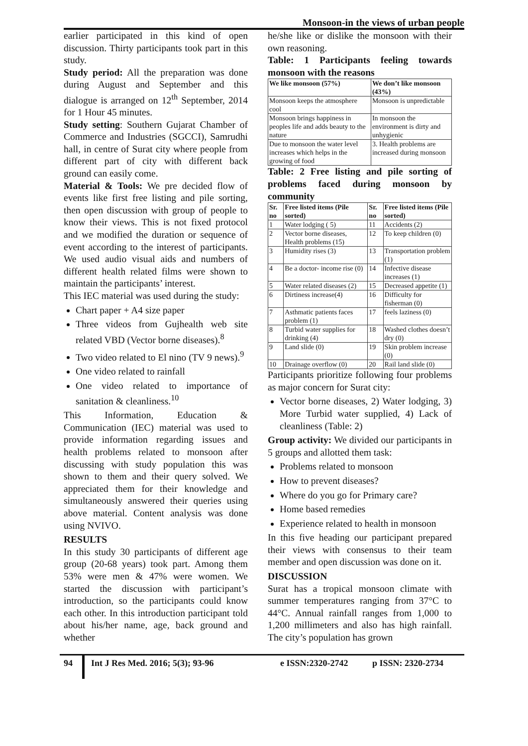Monsoon-in the views of urban people
earlier participated in this kind of open discussion. Thirty participants took part in this study.
Study period: All the preparation was done during August and September and this dialogue is arranged on 12<sup>th</sup> September, 2014 for 1 Hour 45 minutes.
Study setting: Southern Gujarat Chamber of Commerce and Industries (SGCCI), Samrudhi hall, in centre of Surat city where people from different part of city with different back ground can easily come.
Material & Tools: We pre decided flow of events like first free listing and pile sorting, then open discussion with group of people to know their views. This is not fixed protocol and we modified the duration or sequence of event according to the interest of participants. We used audio visual aids and numbers of different health related films were shown to maintain the participants’ interest.
This IEC material was used during the study:
Chart paper + A4 size paper
Three videos from Gujhealth web site related VBD (Vector borne diseases).<sup>8</sup>
Two video related to El nino (TV 9 news).<sup>9</sup>
One video related to rainfall
One video related to importance of sanitation & cleanliness.<sup>10</sup>
This Information, Education & Communication (IEC) material was used to provide information regarding issues and health problems related to monsoon after discussing with study population this was shown to them and their query solved. We appreciated them for their knowledge and simultaneously answered their queries using above material. Content analysis was done using NVIVO.
RESULTS
In this study 30 participants of different age group (20-68 years) took part. Among them 53% were men & 47% were women. We started the discussion with participant’s introduction, so the participants could know each other. In this introduction participant told about his/her name, age, back ground and whether
he/she like or dislike the monsoon with their own reasoning.
Table: 1 Participants feeling towards monsoon with the reasons
| We like monsoon (57%) | We don’t like monsoon (43%) |
| --- | --- |
| Monsoon keeps the atmosphere cool | Monsoon is unpredictable |
| Monsoon brings happiness in peoples life and adds beauty to the nature | In monsoon the environment is dirty and unhygienic |
| Due to monsoon the water level increases which helps in the growing of food | 3. Health problems are increased during monsoon |
Table: 2 Free listing and pile sorting of problems faced during monsoon by community
| Sr. no | Free listed items (Pile sorted) | Sr. no | Free listed items (Pile sorted) |
| --- | --- | --- | --- |
| 1 | Water lodging ( 5) | 11 | Accidents (2) |
| 2 | Vector borne diseases, Health problems (15) | 12 | To keep children (0) |
| 3 | Humidity rises (3) | 13 | Transportation problem (1) |
| 4 | Be a doctor- income rise (0) | 14 | Infective disease increases (1) |
| 5 | Water related diseases (2) | 15 | Decreased appetite (1) |
| 6 | Dirtiness increase(4) | 16 | Difficulty for fisherman (0) |
| 7 | Asthmatic patients faces problem (1) | 17 | feels laziness (0) |
| 8 | Turbid water supplies for drinking (4) | 18 | Washed clothes doesn’t dry (0) |
| 9 | Land slide (0) | 19 | Skin problem increase (0) |
| 10 | Drainage overflow (0) | 20 | Rail land slide (0) |
Participants prioritize following four problems as major concern for Surat city:
Vector borne diseases, 2) Water lodging, 3) More Turbid water supplied, 4) Lack of cleanliness (Table: 2)
Group activity: We divided our participants in 5 groups and allotted them task:
Problems related to monsoon
How to prevent diseases?
Where do you go for Primary care?
Home based remedies
Experience related to health in monsoon
In this five heading our participant prepared their views with consensus to their team member and open discussion was done on it.
DISCUSSION
Surat has a tropical monsoon climate with summer temperatures ranging from 37°C to 44°C. Annual rainfall ranges from 1,000 to 1,200 millimeters and also has high rainfall. The city’s population has grown
94 Int J Res Med. 2016; 5(3); 93-96 e ISSN:2320-2742 p ISSN: 2320-2734